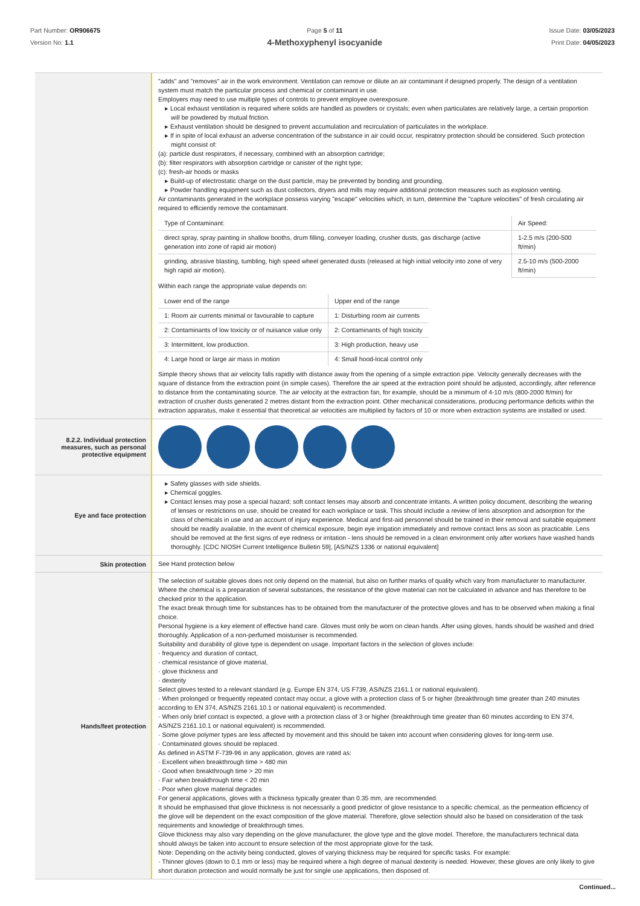Part Number: OR906675
Version No: 1.1
Page 5 of 11
4-Methoxyphenyl isocyanide
Issue Date: 03/05/2023
Print Date: 04/05/2023
"adds" and "removes" air in the work environment. Ventilation can remove or dilute an air contaminant if designed properly. The design of a ventilation system must match the particular process and chemical or contaminant in use.
Employers may need to use multiple types of controls to prevent employee overexposure.
▸ Local exhaust ventilation is required where solids are handled as powders or crystals; even when particulates are relatively large, a certain proportion will be powdered by mutual friction.
▸ Exhaust ventilation should be designed to prevent accumulation and recirculation of particulates in the workplace.
▸ If in spite of local exhaust an adverse concentration of the substance in air could occur, respiratory protection should be considered. Such protection might consist of:
(a): particle dust respirators, if necessary, combined with an absorption cartridge;
(b): filter respirators with absorption cartridge or canister of the right type;
(c): fresh-air hoods or masks
▸ Build-up of electrostatic charge on the dust particle, may be prevented by bonding and grounding.
▸ Powder handling equipment such as dust collectors, dryers and mills may require additional protection measures such as explosion venting.
Air contaminants generated in the workplace possess varying "escape" velocities which, in turn, determine the "capture velocities" of fresh circulating air required to efficiently remove the contaminant.
| Type of Contaminant: | Air Speed: |
| direct spray, spray painting in shallow booths, drum filling, conveyer loading, crusher dusts, gas discharge (active generation into zone of rapid air motion) | 1-2.5 m/s (200-500 ft/min) |
| grinding, abrasive blasting, tumbling, high speed wheel generated dusts (released at high initial velocity into zone of very high rapid air motion). | 2.5-10 m/s (500-2000 ft/min) |
Within each range the appropriate value depends on:
| Lower end of the range | Upper end of the range |
| 1: Room air currents minimal or favourable to capture | 1: Disturbing room air currents |
| 2: Contaminants of low toxicity or of nuisance value only | 2: Contaminants of high toxicity |
| 3: Intermittent, low production. | 3: High production, heavy use |
| 4: Large hood or large air mass in motion | 4: Small hood-local control only |
Simple theory shows that air velocity falls rapidly with distance away from the opening of a simple extraction pipe. Velocity generally decreases with the square of distance from the extraction point (in simple cases). Therefore the air speed at the extraction point should be adjusted, accordingly, after reference to distance from the contaminating source. The air velocity at the extraction fan, for example, should be a minimum of 4-10 m/s (800-2000 ft/min) for extraction of crusher dusts generated 2 metres distant from the extraction point. Other mechanical considerations, producing performance deficits within the extraction apparatus, make it essential that theoretical air velocities are multiplied by factors of 10 or more when extraction systems are installed or used.
8.2.2. Individual protection measures, such as personal protective equipment
Eye and face protection
▸ Safety glasses with side shields.
▸ Chemical goggles.
▸ Contact lenses may pose a special hazard; soft contact lenses may absorb and concentrate irritants. A written policy document, describing the wearing of lenses or restrictions on use, should be created for each workplace or task. This should include a review of lens absorption and adsorption for the class of chemicals in use and an account of injury experience. Medical and first-aid personnel should be trained in their removal and suitable equipment should be readily available. In the event of chemical exposure, begin eye irrigation immediately and remove contact lens as soon as practicable. Lens should be removed at the first signs of eye redness or irritation - lens should be removed in a clean environment only after workers have washed hands thoroughly. [CDC NIOSH Current Intelligence Bulletin 59], [AS/NZS 1336 or national equivalent]
Skin protection
See Hand protection below
Hands/feet protection
The selection of suitable gloves does not only depend on the material, but also on further marks of quality which vary from manufacturer to manufacturer. Where the chemical is a preparation of several substances, the resistance of the glove material can not be calculated in advance and has therefore to be checked prior to the application.
The exact break through time for substances has to be obtained from the manufacturer of the protective gloves and has to be observed when making a final choice.
Personal hygiene is a key element of effective hand care. Gloves must only be worn on clean hands. After using gloves, hands should be washed and dried thoroughly. Application of a non-perfumed moisturiser is recommended.
Suitability and durability of glove type is dependent on usage. Important factors in the selection of gloves include:
· frequency and duration of contact,
· chemical resistance of glove material,
· glove thickness and
· dexterity
Select gloves tested to a relevant standard (e.g. Europe EN 374, US F739, AS/NZS 2161.1 or national equivalent).
· When prolonged or frequently repeated contact may occur, a glove with a protection class of 5 or higher (breakthrough time greater than 240 minutes according to EN 374, AS/NZS 2161.10.1 or national equivalent) is recommended.
· When only brief contact is expected, a glove with a protection class of 3 or higher (breakthrough time greater than 60 minutes according to EN 374, AS/NZS 2161.10.1 or national equivalent) is recommended.
· Some glove polymer types are less affected by movement and this should be taken into account when considering gloves for long-term use.
· Contaminated gloves should be replaced.
As defined in ASTM F-739-96 in any application, gloves are rated as:
· Excellent when breakthrough time > 480 min
· Good when breakthrough time > 20 min
· Fair when breakthrough time < 20 min
· Poor when glove material degrades
For general applications, gloves with a thickness typically greater than 0.35 mm, are recommended.
It should be emphasised that glove thickness is not necessarily a good predictor of glove resistance to a specific chemical, as the permeation efficiency of the glove will be dependent on the exact composition of the glove material. Therefore, glove selection should also be based on consideration of the task requirements and knowledge of breakthrough times.
Glove thickness may also vary depending on the glove manufacturer, the glove type and the glove model. Therefore, the manufacturers technical data should always be taken into account to ensure selection of the most appropriate glove for the task.
Note: Depending on the activity being conducted, gloves of varying thickness may be required for specific tasks. For example:
· Thinner gloves (down to 0.1 mm or less) may be required where a high degree of manual dexterity is needed. However, these gloves are only likely to give short duration protection and would normally be just for single use applications, then disposed of.
Continued...